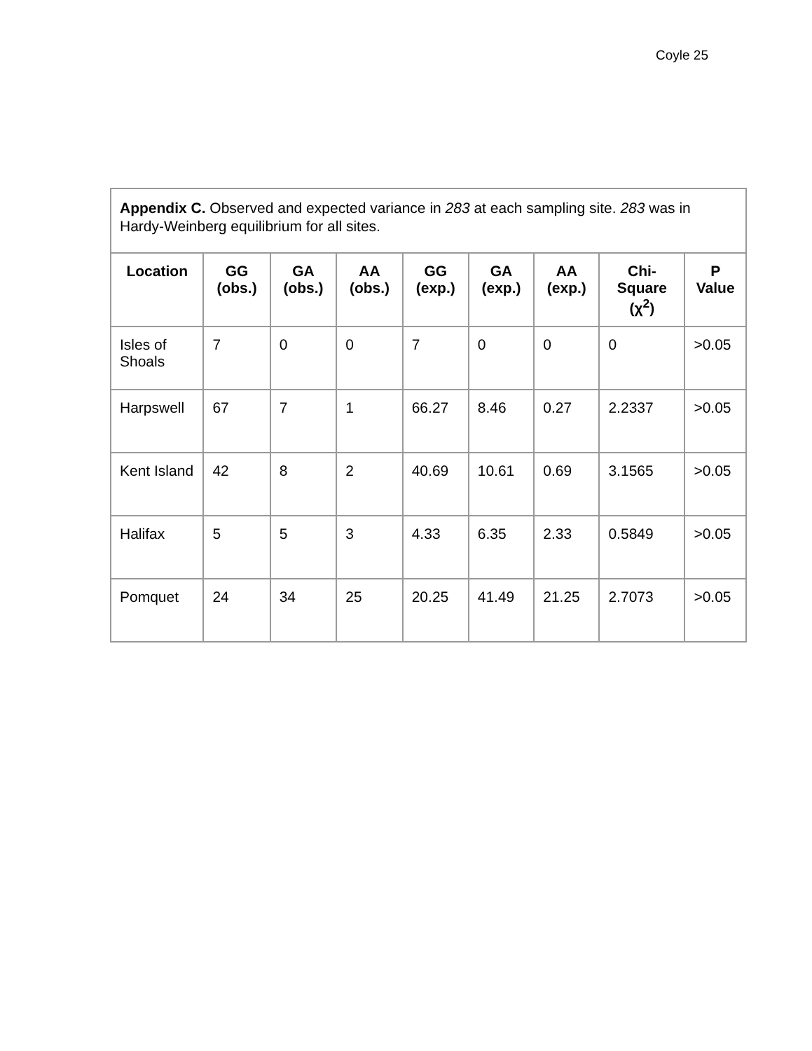Coyle 25
| Appendix C. Observed and expected variance in 283 at each sampling site. 283 was in Hardy-Weinberg equilibrium for all sites. | | | | | | | | |
| Location | GG (obs.) | GA (obs.) | AA (obs.) | GG (exp.) | GA (exp.) | AA (exp.) | Chi-Square (χ<sup>2</sup>) | P Value |
| Isles of Shoals | 7 | 0 | 0 | 7 | 0 | 0 | 0 | >0.05 |
| Harpswell | 67 | 7 | 1 | 66.27 | 8.46 | 0.27 | 2.2337 | >0.05 |
| Kent Island | 42 | 8 | 2 | 40.69 | 10.61 | 0.69 | 3.1565 | >0.05 |
| Halifax | 5 | 5 | 3 | 4.33 | 6.35 | 2.33 | 0.5849 | >0.05 |
| Pomquet | 24 | 34 | 25 | 20.25 | 41.49 | 21.25 | 2.7073 | >0.05 |